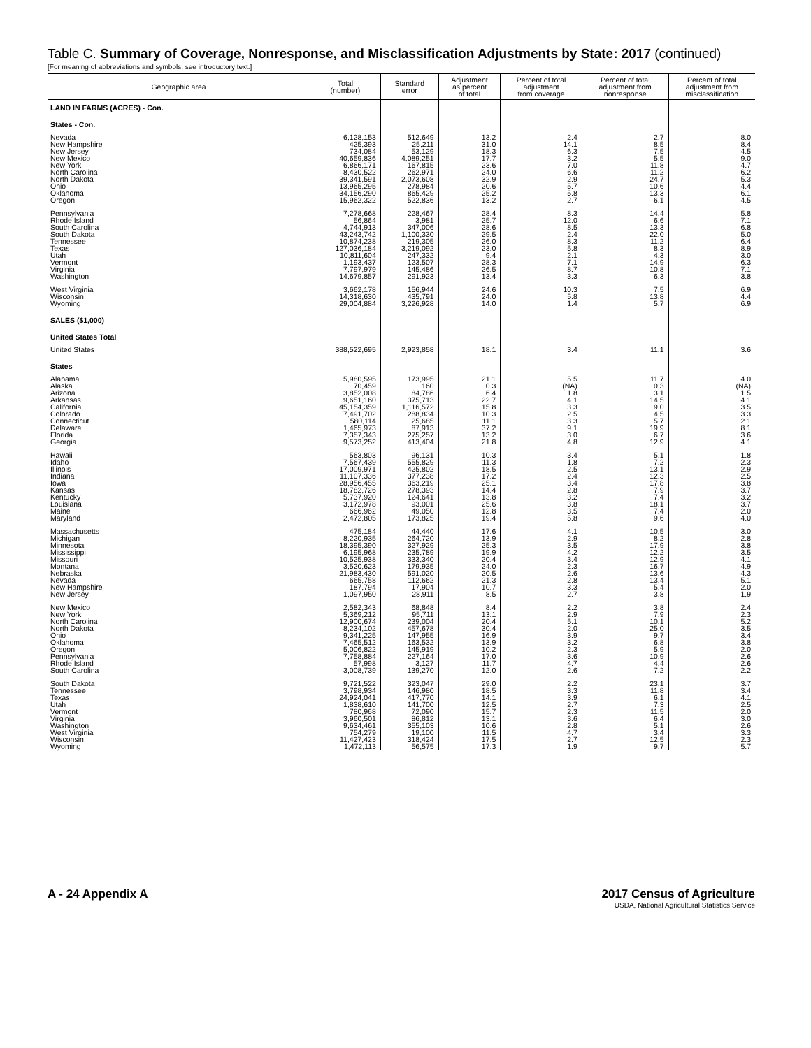Table C. Summary of Coverage, Nonresponse, and Misclassification Adjustments by State: 2017 (continued)
[For meaning of abbreviations and symbols, see introductory text.]
| Geographic area | Total (number) | Standard error | Adjustment as percent of total | Percent of total adjustment from coverage | Percent of total adjustment from nonresponse | Percent of total adjustment from misclassification |
| --- | --- | --- | --- | --- | --- | --- |
| LAND IN FARMS (ACRES) - Con. | | | | | | |
| States - Con. | | | | | | |
| Nevada | 6,128,153 | 512,649 | 13.2 | 2.4 | 2.7 | 8.0 |
| New Hampshire | 425,393 | 25,211 | 31.0 | 14.1 | 8.5 | 8.4 |
| New Jersey | 734,084 | 53,129 | 18.3 | 6.3 | 7.5 | 4.5 |
| New Mexico | 40,659,836 | 4,089,251 | 17.7 | 3.2 | 5.5 | 9.0 |
| New York | 6,866,171 | 167,815 | 23.6 | 7.0 | 11.8 | 4.7 |
| North Carolina | 8,430,522 | 262,971 | 24.0 | 6.6 | 11.2 | 6.2 |
| North Dakota | 39,341,591 | 2,073,608 | 32.9 | 2.9 | 24.7 | 5.3 |
| Ohio | 13,965,295 | 278,984 | 20.6 | 5.7 | 10.6 | 4.4 |
| Oklahoma | 34,156,290 | 865,429 | 25.2 | 5.8 | 13.3 | 6.1 |
| Oregon | 15,962,322 | 522,836 | 13.2 | 2.7 | 6.1 | 4.5 |
| Pennsylvania | 7,278,668 | 228,467 | 28.4 | 8.3 | 14.4 | 5.8 |
| Rhode Island | 56,864 | 3,981 | 25.7 | 12.0 | 6.6 | 7.1 |
| South Carolina | 4,744,913 | 347,006 | 28.6 | 8.5 | 13.3 | 6.8 |
| South Dakota | 43,243,742 | 1,100,330 | 29.5 | 2.4 | 22.0 | 5.0 |
| Tennessee | 10,874,238 | 219,305 | 26.0 | 8.3 | 11.2 | 6.4 |
| Texas | 127,036,184 | 3,219,092 | 23.0 | 5.8 | 8.3 | 8.9 |
| Utah | 10,811,604 | 247,332 | 9.4 | 2.1 | 4.3 | 3.0 |
| Vermont | 1,193,437 | 123,507 | 28.3 | 7.1 | 14.9 | 6.3 |
| Virginia | 7,797,979 | 145,486 | 26.5 | 8.7 | 10.8 | 7.1 |
| Washington | 14,679,857 | 291,923 | 13.4 | 3.3 | 6.3 | 3.8 |
| West Virginia | 3,662,178 | 156,944 | 24.6 | 10.3 | 7.5 | 6.9 |
| Wisconsin | 14,318,630 | 435,791 | 24.0 | 5.8 | 13.8 | 4.4 |
| Wyoming | 29,004,884 | 3,226,928 | 14.0 | 1.4 | 5.7 | 6.9 |
| SALES ($1,000) | | | | | | |
| United States Total | | | | | | |
| United States | 388,522,695 | 2,923,858 | 18.1 | 3.4 | 11.1 | 3.6 |
| States | | | | | | |
| Alabama | 5,980,595 | 173,995 | 21.1 | 5.5 | 11.7 | 4.0 |
| Alaska | 70,459 | 160 | 0.3 | (NA) | 0.3 | (NA) |
| Arizona | 3,852,008 | 84,786 | 6.4 | 1.8 | 3.1 | 1.5 |
| Arkansas | 9,651,160 | 375,713 | 22.7 | 4.1 | 14.5 | 4.1 |
| California | 45,154,359 | 1,116,572 | 15.8 | 3.3 | 9.0 | 3.5 |
| Colorado | 7,491,702 | 288,834 | 10.3 | 2.5 | 4.5 | 3.3 |
| Connecticut | 580,114 | 25,685 | 11.1 | 3.3 | 5.7 | 2.1 |
| Delaware | 1,465,973 | 87,913 | 37.2 | 9.1 | 19.9 | 8.1 |
| Florida | 7,357,343 | 275,257 | 13.2 | 3.0 | 6.7 | 3.6 |
| Georgia | 9,573,252 | 413,404 | 21.8 | 4.8 | 12.9 | 4.1 |
| Hawaii | 563,803 | 96,131 | 10.3 | 3.4 | 5.1 | 1.8 |
| Idaho | 7,567,439 | 555,829 | 11.3 | 1.8 | 7.2 | 2.3 |
| Illinois | 17,009,971 | 425,802 | 18.5 | 2.5 | 13.1 | 2.9 |
| Indiana | 11,107,336 | 377,238 | 17.2 | 2.4 | 12.3 | 2.5 |
| Iowa | 28,956,455 | 363,219 | 25.1 | 3.4 | 17.8 | 3.8 |
| Kansas | 18,782,726 | 278,393 | 14.4 | 2.8 | 7.9 | 3.7 |
| Kentucky | 5,737,920 | 124,641 | 13.8 | 3.2 | 7.4 | 3.2 |
| Louisiana | 3,172,978 | 93,001 | 25.6 | 3.8 | 18.1 | 3.7 |
| Maine | 666,962 | 49,050 | 12.8 | 3.5 | 7.4 | 2.0 |
| Maryland | 2,472,805 | 173,825 | 19.4 | 5.8 | 9.6 | 4.0 |
| Massachusetts | 475,184 | 44,440 | 17.6 | 4.1 | 10.5 | 3.0 |
| Michigan | 8,220,935 | 264,720 | 13.9 | 2.9 | 8.2 | 2.8 |
| Minnesota | 18,395,390 | 327,929 | 25.3 | 3.5 | 17.9 | 3.8 |
| Mississippi | 6,195,968 | 235,789 | 19.9 | 4.2 | 12.2 | 3.5 |
| Missouri | 10,525,938 | 333,340 | 20.4 | 3.4 | 12.9 | 4.1 |
| Montana | 3,520,623 | 179,935 | 24.0 | 2.3 | 16.7 | 4.9 |
| Nebraska | 21,983,430 | 591,020 | 20.5 | 2.6 | 13.6 | 4.3 |
| Nevada | 665,758 | 112,662 | 21.3 | 2.8 | 13.4 | 5.1 |
| New Hampshire | 187,794 | 17,904 | 10.7 | 3.3 | 5.4 | 2.0 |
| New Jersey | 1,097,950 | 28,911 | 8.5 | 2.7 | 3.8 | 1.9 |
| New Mexico | 2,582,343 | 68,848 | 8.4 | 2.2 | 3.8 | 2.4 |
| New York | 5,369,212 | 95,711 | 13.1 | 2.9 | 7.9 | 2.3 |
| North Carolina | 12,900,674 | 239,004 | 20.4 | 5.1 | 10.1 | 5.2 |
| North Dakota | 8,234,102 | 457,678 | 30.4 | 2.0 | 25.0 | 3.5 |
| Ohio | 9,341,225 | 147,955 | 16.9 | 3.9 | 9.7 | 3.4 |
| Oklahoma | 7,465,512 | 163,532 | 13.9 | 3.2 | 6.8 | 3.8 |
| Oregon | 5,006,822 | 145,919 | 10.2 | 2.3 | 5.9 | 2.0 |
| Pennsylvania | 7,758,884 | 227,164 | 17.0 | 3.6 | 10.9 | 2.6 |
| Rhode Island | 57,998 | 3,127 | 11.7 | 4.7 | 4.4 | 2.6 |
| South Carolina | 3,008,739 | 139,270 | 12.0 | 2.6 | 7.2 | 2.2 |
| South Dakota | 9,721,522 | 323,047 | 29.0 | 2.2 | 23.1 | 3.7 |
| Tennessee | 3,798,934 | 146,980 | 18.5 | 3.3 | 11.8 | 3.4 |
| Texas | 24,924,041 | 417,770 | 14.1 | 3.9 | 6.1 | 4.1 |
| Utah | 1,838,610 | 141,700 | 12.5 | 2.7 | 7.3 | 2.5 |
| Vermont | 780,968 | 72,090 | 15.7 | 2.3 | 11.5 | 2.0 |
| Virginia | 3,960,501 | 86,812 | 13.1 | 3.6 | 6.4 | 3.0 |
| Washington | 9,634,461 | 355,103 | 10.6 | 2.8 | 5.1 | 2.6 |
| West Virginia | 754,279 | 19,100 | 11.5 | 4.7 | 3.4 | 3.3 |
| Wisconsin | 11,427,423 | 318,424 | 17.5 | 2.7 | 12.5 | 2.3 |
| Wyoming | 1,472,113 | 56,575 | 17.3 | 1.9 | 9.7 | 5.7 |
A - 24 Appendix A 2017 Census of Agriculture
USDA, National Agricultural Statistics Service